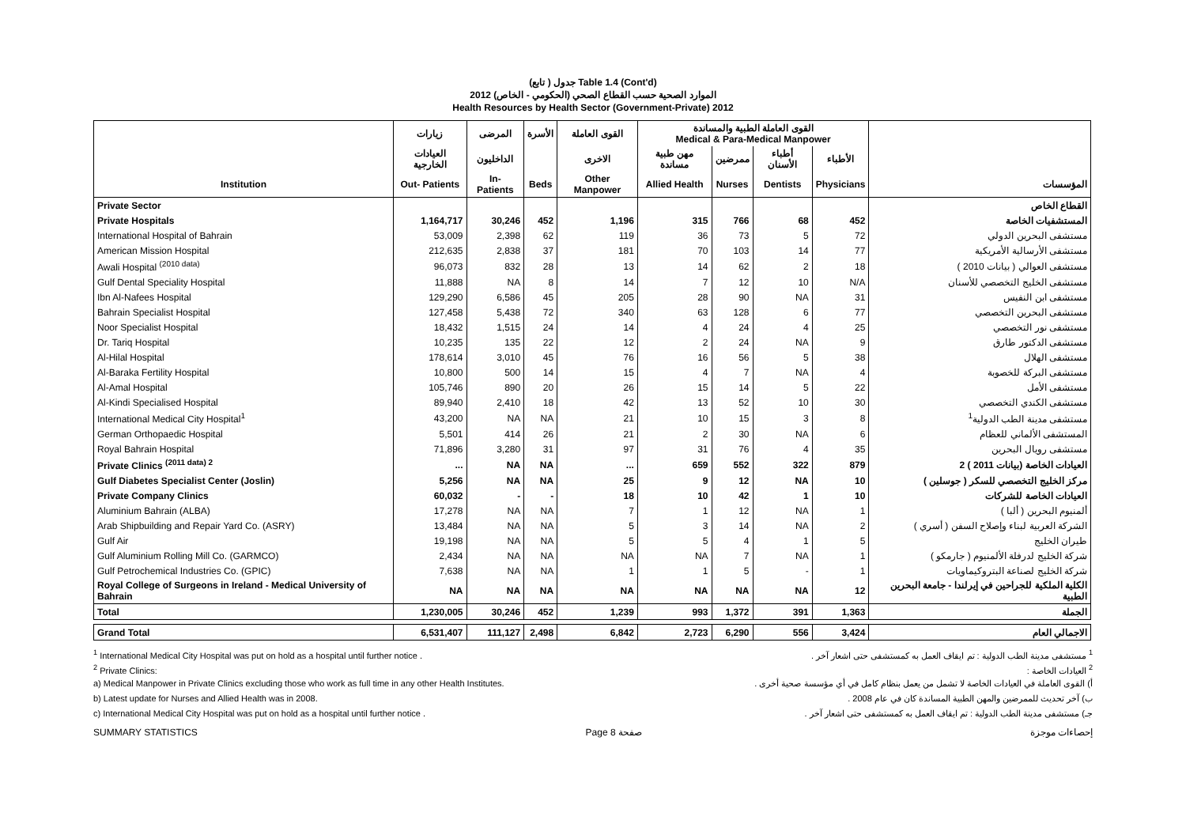(تابع ) جدول Table 1.4 (Cont'd)
الموارد الصحية حسب القطاع الصحي (الحكومي - الخاص) 2012
Health Resources by Health Sector (Government-Private) 2012
| | زيارات | المرضى | الأسرة | القوى العاملة | القوى العاملة الطبية والمساندة Medical & Para-Medical Manpower | | | | |
| --- | --- | --- | --- | --- | --- | --- | --- | --- | --- |
| | العيادات الخارجية | الداخليون | | الاخرى | مهن طبية مساندة | ممرضين | أطباء الأسنان | الأطباء | |
| Institution | Out- Patients | In- Patients | Beds | Other Manpower | Allied Health | Nurses | Dentists | Physicians | المؤسسات |
| Private Sector | | | | | | | | | القطاع الخاص |
| Private Hospitals | 1,164,717 | 30,246 | 452 | 1,196 | 315 | 766 | 68 | 452 | المستشفيات الخاصة |
| International Hospital of Bahrain | 53,009 | 2,398 | 62 | 119 | 36 | 73 | 5 | 72 | مستشفى البحرين الدولي |
| American Mission Hospital | 212,635 | 2,838 | 37 | 181 | 70 | 103 | 14 | 77 | مستشفى الأرسالية الأمريكية |
| Awali Hospital <sup>(2010 data)</sup> | 96,073 | 832 | 28 | 13 | 14 | 62 | 2 | 18 | مستشفى العوالي ( بيانات 2010 ) |
| Gulf Dental Speciality Hospital | 11,888 | NA | 8 | 14 | 7 | 12 | 10 | N/A | مستشفى الخليج التخصصي للأسنان |
| Ibn Al-Nafees Hospital | 129,290 | 6,586 | 45 | 205 | 28 | 90 | NA | 31 | مستشفى ابن النفيس |
| Bahrain Specialist Hospital | 127,458 | 5,438 | 72 | 340 | 63 | 128 | 6 | 77 | مستشفى البحرين التخصصي |
| Noor Specialist Hospital | 18,432 | 1,515 | 24 | 14 | 4 | 24 | 4 | 25 | مستشفى نور التخصصي |
| Dr. Tariq Hospital | 10,235 | 135 | 22 | 12 | 2 | 24 | NA | 9 | مستشفى الدكتور طارق |
| Al-Hilal Hospital | 178,614 | 3,010 | 45 | 76 | 16 | 56 | 5 | 38 | مستشفى الهلال |
| Al-Baraka Fertility Hospital | 10,800 | 500 | 14 | 15 | 4 | 7 | NA | 4 | مستشفى البركة للخصوبة |
| Al-Amal Hospital | 105,746 | 890 | 20 | 26 | 15 | 14 | 5 | 22 | مستشفى الأمل |
| Al-Kindi Specialised Hospital | 89,940 | 2,410 | 18 | 42 | 13 | 52 | 10 | 30 | مستشفى الكندي التخصصي |
| International Medical City Hospital<sup>1</sup> | 43,200 | NA | NA | 21 | 10 | 15 | 3 | 8 | مستشفى مدينة الطب الدولية<sup>1</sup> |
| German Orthopaedic Hospital | 5,501 | 414 | 26 | 21 | 2 | 30 | NA | 6 | المستشفى الألماني للعظام |
| Royal Bahrain Hospital | 71,896 | 3,280 | 31 | 97 | 31 | 76 | 4 | 35 | مستشفى رويال البحرين |
| Private Clinics <sup>(2011 data) 2</sup> | ... | NA | NA | ... | 659 | 552 | 322 | 879 | العيادات الخاصة (بيانات 2011 ) 2 |
| Gulf Diabetes Specialist Center (Joslin) | 5,256 | NA | NA | 25 | 9 | 12 | NA | 10 | مركز الخليج التخصصي للسكر ( جوسلين ) |
| Private Company Clinics | 60,032 | - | - | 18 | 10 | 42 | 1 | 10 | العيادات الخاصة للشركات |
| Aluminium Bahrain (ALBA) | 17,278 | NA | NA | 7 | 1 | 12 | NA | 1 | ألمنيوم البحرين ( ألبا ) |
| Arab Shipbuilding and Repair Yard Co. (ASRY) | 13,484 | NA | NA | 5 | 3 | 14 | NA | 2 | الشركة العربية لبناء وإصلاح السفن ( أسري ) |
| Gulf Air | 19,198 | NA | NA | 5 | 5 | 4 | 1 | 5 | طيران الخليج |
| Gulf Aluminium Rolling Mill Co. (GARMCO) | 2,434 | NA | NA | NA | NA | 7 | NA | 1 | شركة الخليج لدرفلة الألمنيوم ( جارمكو ) |
| Gulf Petrochemical Industries Co. (GPIC) | 7,638 | NA | NA | 1 | 1 | 5 | - | 1 | شركة الخليج لصناعة البتروكيماويات |
| Royal College of Surgeons in Ireland - Medical University of Bahrain | NA | NA | NA | NA | NA | NA | NA | 12 | الكلية الملكية للجراحين في إيرلندا - جامعة البحرين الطبية |
| Total | 1,230,005 | 30,246 | 452 | 1,239 | 993 | 1,372 | 391 | 1,363 | الجملة |
| Grand Total | 6,531,407 | 111,127 | 2,498 | 6,842 | 2,723 | 6,290 | 556 | 3,424 | الاجمالي العام |
<sup>1</sup> International Medical City Hospital was put on hold as a hospital until further notice . <sup>1</sup> مستشفى مدينة الطب الدولية : تم ايقاف العمل به كمستشفى حتى اشعار آخر .
<sup>2</sup> Private Clinics: <sup>2</sup> العيادات الخاصة :
a) Medical Manpower in Private Clinics excluding those who work as full time in any other Health Institutes. أ) القوى العاملة في العيادات الخاصة لا تشمل من يعمل بنظام كامل في أي مؤسسة صحية أخرى .
b) Latest update for Nurses and Allied Health was in 2008. ب) آخر تحديث للممرضين والمهن الطبية المساندة كان في عام 2008 .
c) International Medical City Hospital was put on hold as a hospital until further notice . جـ) مستشفى مدينة الطب الدولية : تم ايقاف العمل به كمستشفى حتى اشعار آخر .
SUMMARY STATISTICS Page 8 صفحة إحصاءات موجزة